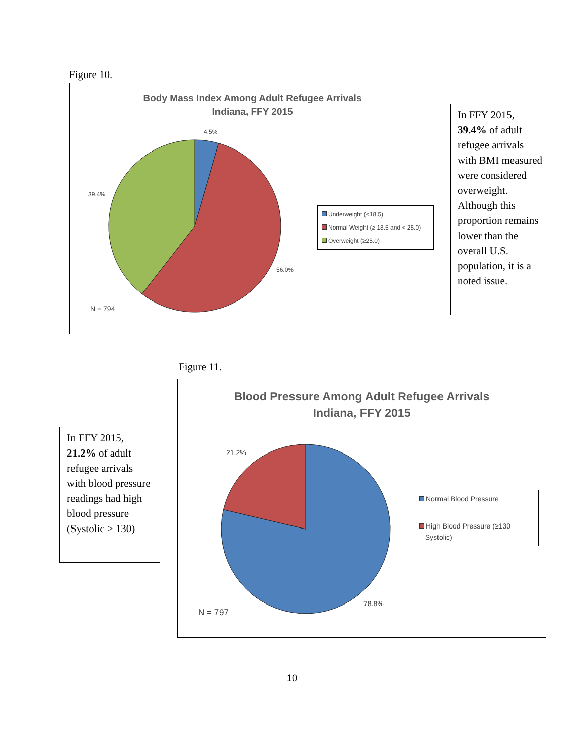Figure 10.
Body Mass Index Among Adult Refugee Arrivals
Indiana, FFY 2015
4.5%
39.4%
56.0%
N = 794
Underweight (<18.5)
Normal Weight (≥ 18.5 and < 25.0)
Overweight (≥25.0)
In FFY 2015, 39.4% of adult refugee arrivals with BMI measured were considered overweight. Although this proportion remains lower than the overall U.S. population, it is a noted issue.
Figure 11.
In FFY 2015, 21.2% of adult refugee arrivals with blood pressure readings had high blood pressure (Systolic ≥ 130)
Blood Pressure Among Adult Refugee Arrivals
Indiana, FFY 2015
21.2%
78.8%
N = 797
Normal Blood Pressure
High Blood Pressure (≥130
Systolic)
10